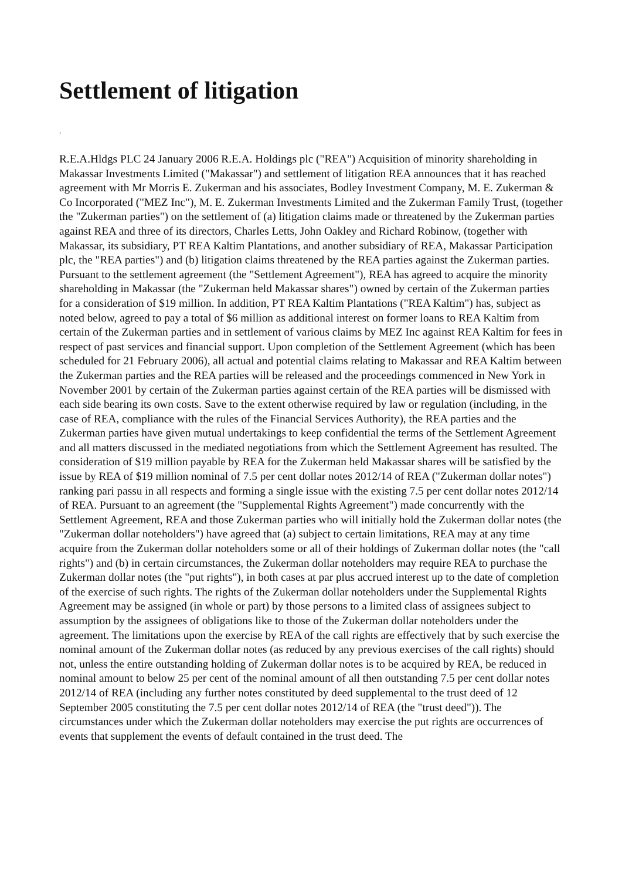Settlement of litigation
,
R.E.A.Hldgs PLC 24 January 2006 R.E.A. Holdings plc ("REA") Acquisition of minority shareholding in Makassar Investments Limited ("Makassar") and settlement of litigation REA announces that it has reached agreement with Mr Morris E. Zukerman and his associates, Bodley Investment Company, M. E. Zukerman & Co Incorporated ("MEZ Inc"), M. E. Zukerman Investments Limited and the Zukerman Family Trust, (together the "Zukerman parties") on the settlement of (a) litigation claims made or threatened by the Zukerman parties against REA and three of its directors, Charles Letts, John Oakley and Richard Robinow, (together with Makassar, its subsidiary, PT REA Kaltim Plantations, and another subsidiary of REA, Makassar Participation plc, the "REA parties") and (b) litigation claims threatened by the REA parties against the Zukerman parties. Pursuant to the settlement agreement (the "Settlement Agreement"), REA has agreed to acquire the minority shareholding in Makassar (the "Zukerman held Makassar shares") owned by certain of the Zukerman parties for a consideration of $19 million. In addition, PT REA Kaltim Plantations ("REA Kaltim") has, subject as noted below, agreed to pay a total of $6 million as additional interest on former loans to REA Kaltim from certain of the Zukerman parties and in settlement of various claims by MEZ Inc against REA Kaltim for fees in respect of past services and financial support. Upon completion of the Settlement Agreement (which has been scheduled for 21 February 2006), all actual and potential claims relating to Makassar and REA Kaltim between the Zukerman parties and the REA parties will be released and the proceedings commenced in New York in November 2001 by certain of the Zukerman parties against certain of the REA parties will be dismissed with each side bearing its own costs. Save to the extent otherwise required by law or regulation (including, in the case of REA, compliance with the rules of the Financial Services Authority), the REA parties and the Zukerman parties have given mutual undertakings to keep confidential the terms of the Settlement Agreement and all matters discussed in the mediated negotiations from which the Settlement Agreement has resulted. The consideration of $19 million payable by REA for the Zukerman held Makassar shares will be satisfied by the issue by REA of $19 million nominal of 7.5 per cent dollar notes 2012/14 of REA ("Zukerman dollar notes") ranking pari passu in all respects and forming a single issue with the existing 7.5 per cent dollar notes 2012/14 of REA. Pursuant to an agreement (the "Supplemental Rights Agreement") made concurrently with the Settlement Agreement, REA and those Zukerman parties who will initially hold the Zukerman dollar notes (the "Zukerman dollar noteholders") have agreed that (a) subject to certain limitations, REA may at any time acquire from the Zukerman dollar noteholders some or all of their holdings of Zukerman dollar notes (the "call rights") and (b) in certain circumstances, the Zukerman dollar noteholders may require REA to purchase the Zukerman dollar notes (the "put rights"), in both cases at par plus accrued interest up to the date of completion of the exercise of such rights. The rights of the Zukerman dollar noteholders under the Supplemental Rights Agreement may be assigned (in whole or part) by those persons to a limited class of assignees subject to assumption by the assignees of obligations like to those of the Zukerman dollar noteholders under the agreement. The limitations upon the exercise by REA of the call rights are effectively that by such exercise the nominal amount of the Zukerman dollar notes (as reduced by any previous exercises of the call rights) should not, unless the entire outstanding holding of Zukerman dollar notes is to be acquired by REA, be reduced in nominal amount to below 25 per cent of the nominal amount of all then outstanding 7.5 per cent dollar notes 2012/14 of REA (including any further notes constituted by deed supplemental to the trust deed of 12 September 2005 constituting the 7.5 per cent dollar notes 2012/14 of REA (the "trust deed")). The circumstances under which the Zukerman dollar noteholders may exercise the put rights are occurrences of events that supplement the events of default contained in the trust deed. The